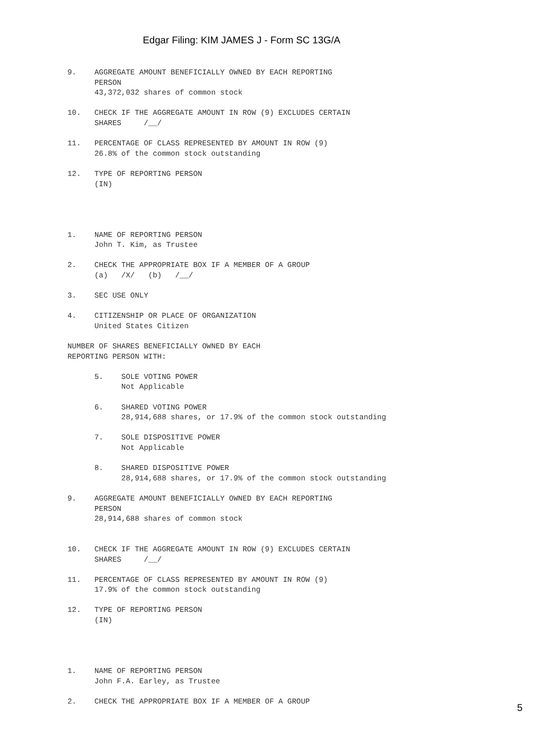Edgar Filing: KIM JAMES J - Form SC 13G/A
9.    AGGREGATE AMOUNT BENEFICIALLY OWNED BY EACH REPORTING
      PERSON
      43,372,032 shares of common stock

10.   CHECK IF THE AGGREGATE AMOUNT IN ROW (9) EXCLUDES CERTAIN
      SHARES     /__/

11.   PERCENTAGE OF CLASS REPRESENTED BY AMOUNT IN ROW (9)
      26.8% of the common stock outstanding

12.   TYPE OF REPORTING PERSON
      (IN)




1.    NAME OF REPORTING PERSON
      John T. Kim, as Trustee

2.    CHECK THE APPROPRIATE BOX IF A MEMBER OF A GROUP
      (a)   /X/   (b)   /__/

3.    SEC USE ONLY

4.    CITIZENSHIP OR PLACE OF ORGANIZATION
      United States Citizen

NUMBER OF SHARES BENEFICIALLY OWNED BY EACH
REPORTING PERSON WITH:

      5.    SOLE VOTING POWER
            Not Applicable

      6.    SHARED VOTING POWER
            28,914,688 shares, or 17.9% of the common stock outstanding

      7.    SOLE DISPOSITIVE POWER
            Not Applicable

      8.    SHARED DISPOSITIVE POWER
            28,914,688 shares, or 17.9% of the common stock outstanding

9.    AGGREGATE AMOUNT BENEFICIALLY OWNED BY EACH REPORTING
      PERSON
      28,914,688 shares of common stock


10.   CHECK IF THE AGGREGATE AMOUNT IN ROW (9) EXCLUDES CERTAIN
      SHARES     /__/

11.   PERCENTAGE OF CLASS REPRESENTED BY AMOUNT IN ROW (9)
      17.9% of the common stock outstanding

12.   TYPE OF REPORTING PERSON
      (IN)




1.    NAME OF REPORTING PERSON
      John F.A. Earley, as Trustee

2.    CHECK THE APPROPRIATE BOX IF A MEMBER OF A GROUP
5